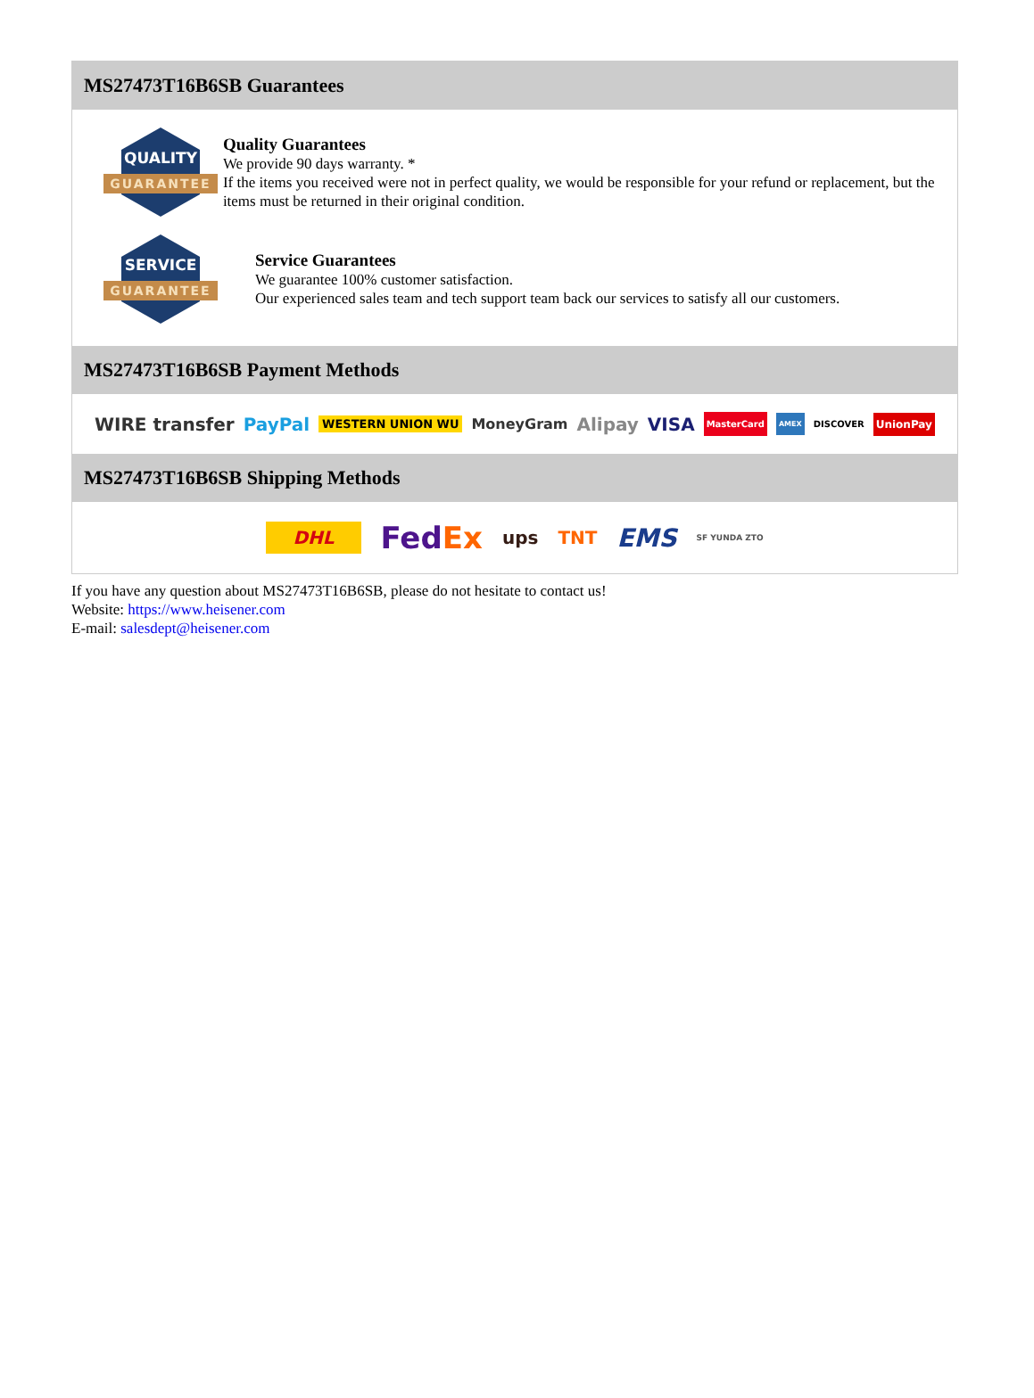MS27473T16B6SB Guarantees
QUALITY
GUARANTEE
Quality Guarantees
We provide 90 days warranty. *
If the items you received were not in perfect quality, we would be responsible for your refund or replacement, but the items must be returned in their original condition.
SERVICE
GUARANTEE
Service Guarantees
We guarantee 100% customer satisfaction.
Our experienced sales team and tech support team back our services to satisfy all our customers.
MS27473T16B6SB Payment Methods
WIRE transfer PayPal WESTERN UNION WU MoneyGram Alipay VISA MasterCard AMEX DISCOVER UnionPay
MS27473T16B6SB Shipping Methods
DHL FedEx ups TNT EMS SF YUNDA ZTO
If you have any question about MS27473T16B6SB, please do not hesitate to contact us!
Website: https://www.heisener.com
E-mail: salesdept@heisener.com